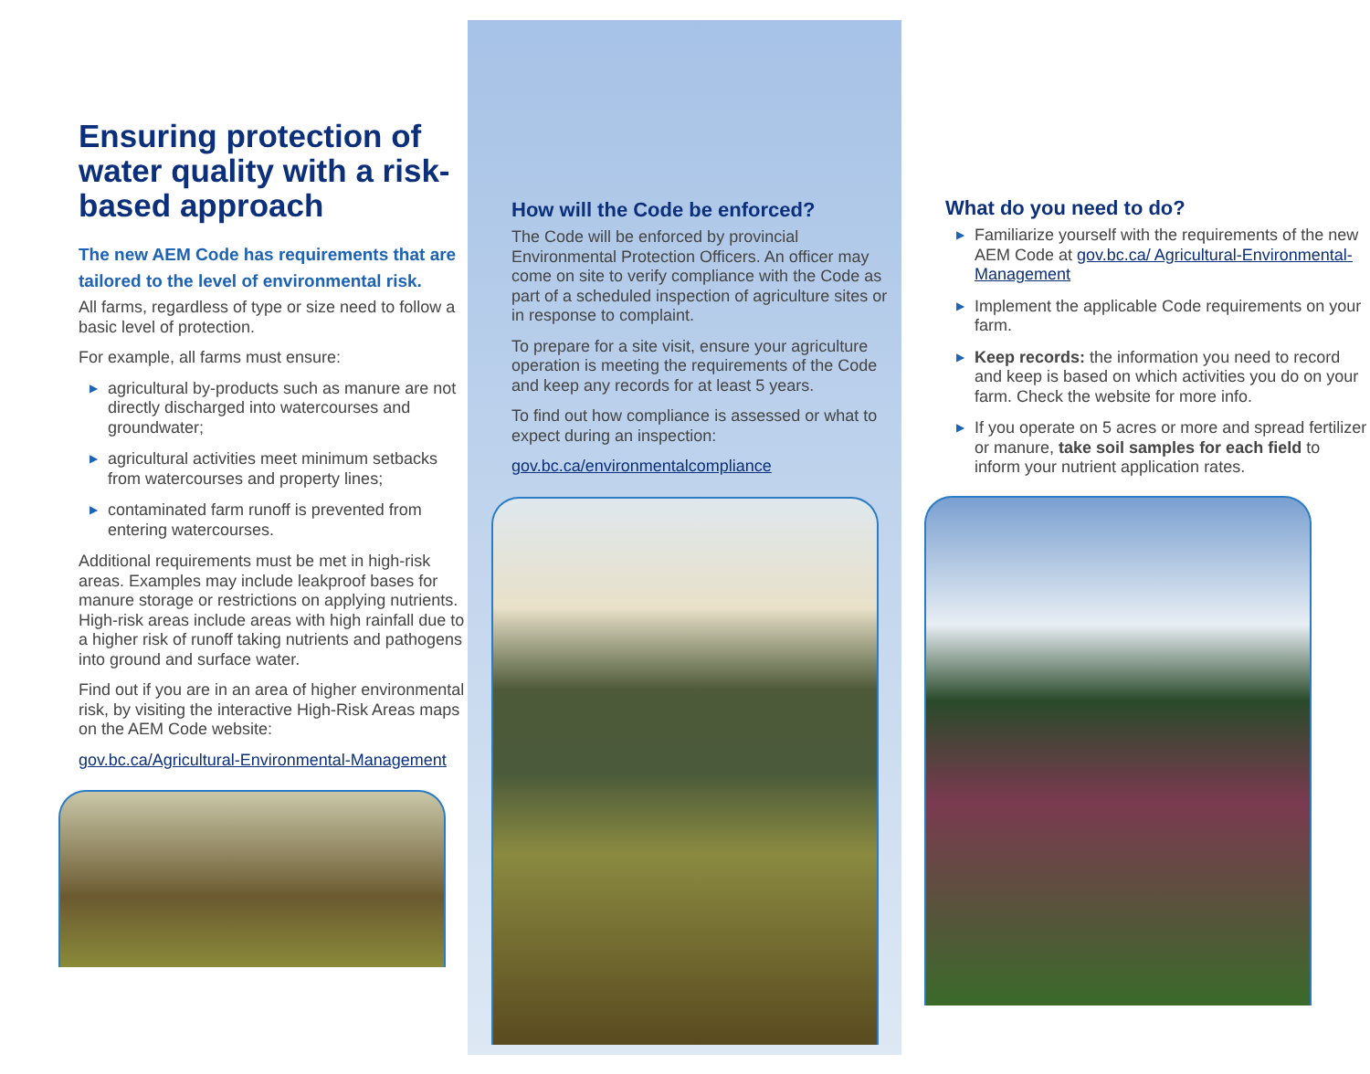Ensuring protection of water quality with a risk-based approach
The new AEM Code has requirements that are tailored to the level of environmental risk.
All farms, regardless of type or size need to follow a basic level of protection.
For example, all farms must ensure:
▶ agricultural by-products such as manure are not directly discharged into watercourses and groundwater;
▶ agricultural activities meet minimum setbacks from watercourses and property lines;
▶ contaminated farm runoff is prevented from entering watercourses.
Additional requirements must be met in high-risk areas. Examples may include leakproof bases for manure storage or restrictions on applying nutrients. High-risk areas include areas with high rainfall due to a higher risk of runoff taking nutrients and pathogens into ground and surface water.
Find out if you are in an area of higher environmental risk, by visiting the interactive High-Risk Areas maps on the AEM Code website:
gov.bc.ca/Agricultural-Environmental-Management
How will the Code be enforced?
The Code will be enforced by provincial Environmental Protection Officers. An officer may come on site to verify compliance with the Code as part of a scheduled inspection of agriculture sites or in response to complaint.
To prepare for a site visit, ensure your agriculture operation is meeting the requirements of the Code and keep any records for at least 5 years.
To find out how compliance is assessed or what to expect during an inspection:
gov.bc.ca/environmentalcompliance
What do you need to do?
▶ Familiarize yourself with the requirements of the new AEM Code at gov.bc.ca/ Agricultural-Environmental-Management
▶ Implement the applicable Code requirements on your farm.
▶ Keep records: the information you need to record and keep is based on which activities you do on your farm. Check the website for more info.
▶ If you operate on 5 acres or more and spread fertilizer or manure, take soil samples for each field to inform your nutrient application rates.